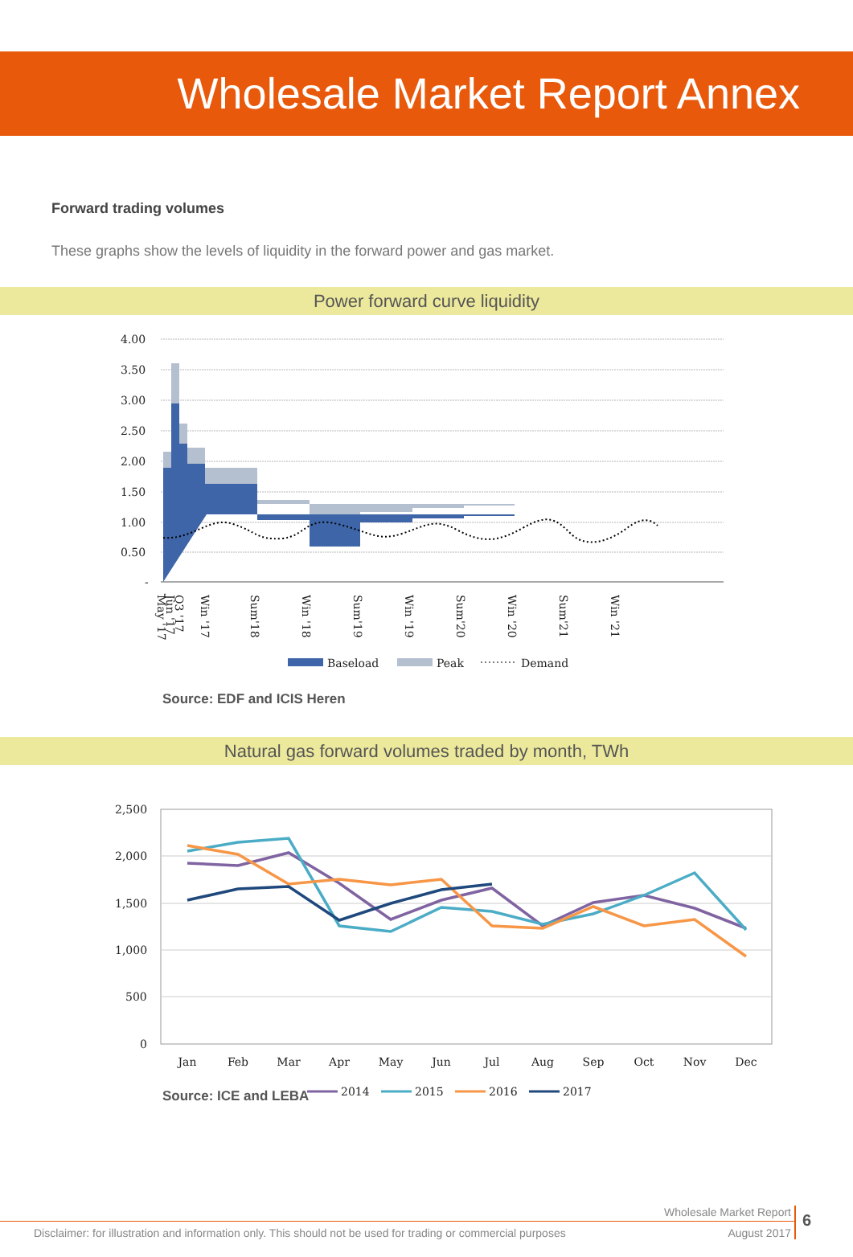Wholesale Market Report Annex
Forward trading volumes
These graphs show the levels of liquidity in the forward power and gas market.
Power forward curve liquidity
4.00
3.50
3.00
2.50
2.00
1.50
1.00
0.50
-
May '17
Jun '17
Q3 '17
Win '17
Sum'18
Win '18
Sum'19
Win '19
Sum'20
Win '20
Sum'21
Win '21
Baseload
Peak
Demand
Source: EDF and ICIS Heren
Natural gas forward volumes traded by month, TWh
2,500
2,000
1,500
1,000
500
0
Jan
Feb
Mar
Apr
May
Jun
Jul
Aug
Sep
Oct
Nov
Dec
2014
2015
2016
2017
Source: ICE and LEBA
Wholesale Market Report
Disclaimer: for illustration and information only. This should not be used for trading or commercial purposes August 2017
6